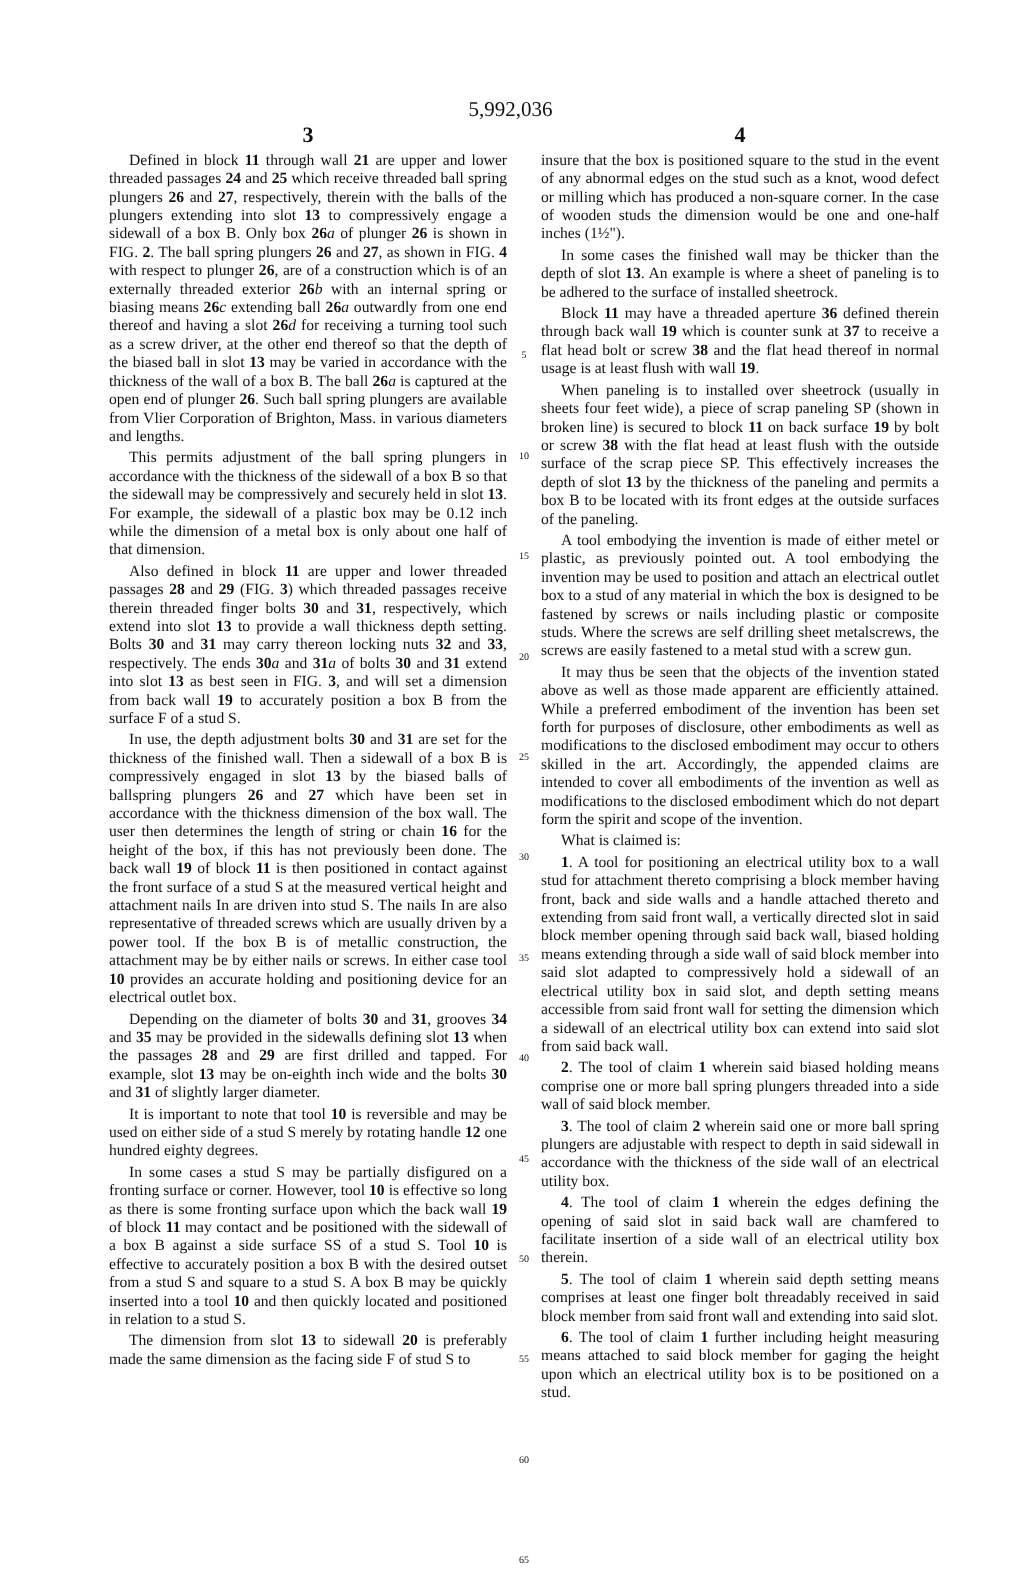5,992,036
3
Defined in block 11 through wall 21 are upper and lower threaded passages 24 and 25 which receive threaded ball spring plungers 26 and 27, respectively, therein with the balls of the plungers extending into slot 13 to compressively engage a sidewall of a box B. Only box 26 a of plunger 26 is shown in FIG. 2. The ball spring plungers 26 and 27, as shown in FIG. 4 with respect to plunger 26, are of a construction which is of an externally threaded exterior 26 b with an internal spring or biasing means 26 c extending ball 26 a outwardly from one end thereof and having a slot 26 d for receiving a turning tool such as a screw driver, at the other end thereof so that the depth of the biased ball in slot 13 may be varied in accordance with the thickness of the wall of a box B. The ball 26 a is captured at the open end of plunger 26. Such ball spring plungers are available from Vlier Corporation of Brighton, Mass. in various diameters and lengths.
This permits adjustment of the ball spring plungers in accordance with the thickness of the sidewall of a box B so that the sidewall may be compressively and securely held in slot 13. For example, the sidewall of a plastic box may be 0.12 inch while the dimension of a metal box is only about one half of that dimension.
Also defined in block 11 are upper and lower threaded passages 28 and 29 (FIG. 3) which threaded passages receive therein threaded finger bolts 30 and 31, respectively, which extend into slot 13 to provide a wall thickness depth setting. Bolts 30 and 31 may carry thereon locking nuts 32 and 33, respectively. The ends 30 a and 31 a of bolts 30 and 31 extend into slot 13 as best seen in FIG. 3, and will set a dimension from back wall 19 to accurately position a box B from the surface F of a stud S.
In use, the depth adjustment bolts 30 and 31 are set for the thickness of the finished wall. Then a sidewall of a box B is compressively engaged in slot 13 by the biased balls of ballspring plungers 26 and 27 which have been set in accordance with the thickness dimension of the box wall. The user then determines the length of string or chain 16 for the height of the box, if this has not previously been done. The back wall 19 of block 11 is then positioned in contact against the front surface of a stud S at the measured vertical height and attachment nails In are driven into stud S. The nails In are also representative of threaded screws which are usually driven by a power tool. If the box B is of metallic construction, the attachment may be by either nails or screws. In either case tool 10 provides an accurate holding and positioning device for an electrical outlet box.
Depending on the diameter of bolts 30 and 31, grooves 34 and 35 may be provided in the sidewalls defining slot 13 when the passages 28 and 29 are first drilled and tapped. For example, slot 13 may be on-eighth inch wide and the bolts 30 and 31 of slightly larger diameter.
It is important to note that tool 10 is reversible and may be used on either side of a stud S merely by rotating handle 12 one hundred eighty degrees.
In some cases a stud S may be partially disfigured on a fronting surface or corner. However, tool 10 is effective so long as there is some fronting surface upon which the back wall 19 of block 11 may contact and be positioned with the sidewall of a box B against a side surface SS of a stud S. Tool 10 is effective to accurately position a box B with the desired outset from a stud S and square to a stud S. A box B may be quickly inserted into a tool 10 and then quickly located and positioned in relation to a stud S.
The dimension from slot 13 to sidewall 20 is preferably made the same dimension as the facing side F of stud S to
5
10
15
20
25
30
35
40
45
50
55
60
65
4
insure that the box is positioned square to the stud in the event of any abnormal edges on the stud such as a knot, wood defect or milling which has produced a non-square corner. In the case of wooden studs the dimension would be one and one-half inches (1½").
In some cases the finished wall may be thicker than the depth of slot 13. An example is where a sheet of paneling is to be adhered to the surface of installed sheetrock.
Block 11 may have a threaded aperture 36 defined therein through back wall 19 which is counter sunk at 37 to receive a flat head bolt or screw 38 and the flat head thereof in normal usage is at least flush with wall 19.
When paneling is to installed over sheetrock (usually in sheets four feet wide), a piece of scrap paneling SP (shown in broken line) is secured to block 11 on back surface 19 by bolt or screw 38 with the flat head at least flush with the outside surface of the scrap piece SP. This effectively increases the depth of slot 13 by the thickness of the paneling and permits a box B to be located with its front edges at the outside surfaces of the paneling.
A tool embodying the invention is made of either metel or plastic, as previously pointed out. A tool embodying the invention may be used to position and attach an electrical outlet box to a stud of any material in which the box is designed to be fastened by screws or nails including plastic or composite studs. Where the screws are self drilling sheet metalscrews, the screws are easily fastened to a metal stud with a screw gun.
It may thus be seen that the objects of the invention stated above as well as those made apparent are efficiently attained. While a preferred embodiment of the invention has been set forth for purposes of disclosure, other embodiments as well as modifications to the disclosed embodiment may occur to others skilled in the art. Accordingly, the appended claims are intended to cover all embodiments of the invention as well as modifications to the disclosed embodiment which do not depart form the spirit and scope of the invention.
What is claimed is:
1. A tool for positioning an electrical utility box to a wall stud for attachment thereto comprising a block member having front, back and side walls and a handle attached thereto and extending from said front wall, a vertically directed slot in said block member opening through said back wall, biased holding means extending through a side wall of said block member into said slot adapted to compressively hold a sidewall of an electrical utility box in said slot, and depth setting means accessible from said front wall for setting the dimension which a sidewall of an electrical utility box can extend into said slot from said back wall.
2. The tool of claim 1 wherein said biased holding means comprise one or more ball spring plungers threaded into a side wall of said block member.
3. The tool of claim 2 wherein said one or more ball spring plungers are adjustable with respect to depth in said sidewall in accordance with the thickness of the side wall of an electrical utility box.
4. The tool of claim 1 wherein the edges defining the opening of said slot in said back wall are chamfered to facilitate insertion of a side wall of an electrical utility box therein.
5. The tool of claim 1 wherein said depth setting means comprises at least one finger bolt threadably received in said block member from said front wall and extending into said slot.
6. The tool of claim 1 further including height measuring means attached to said block member for gaging the height upon which an electrical utility box is to be positioned on a stud.